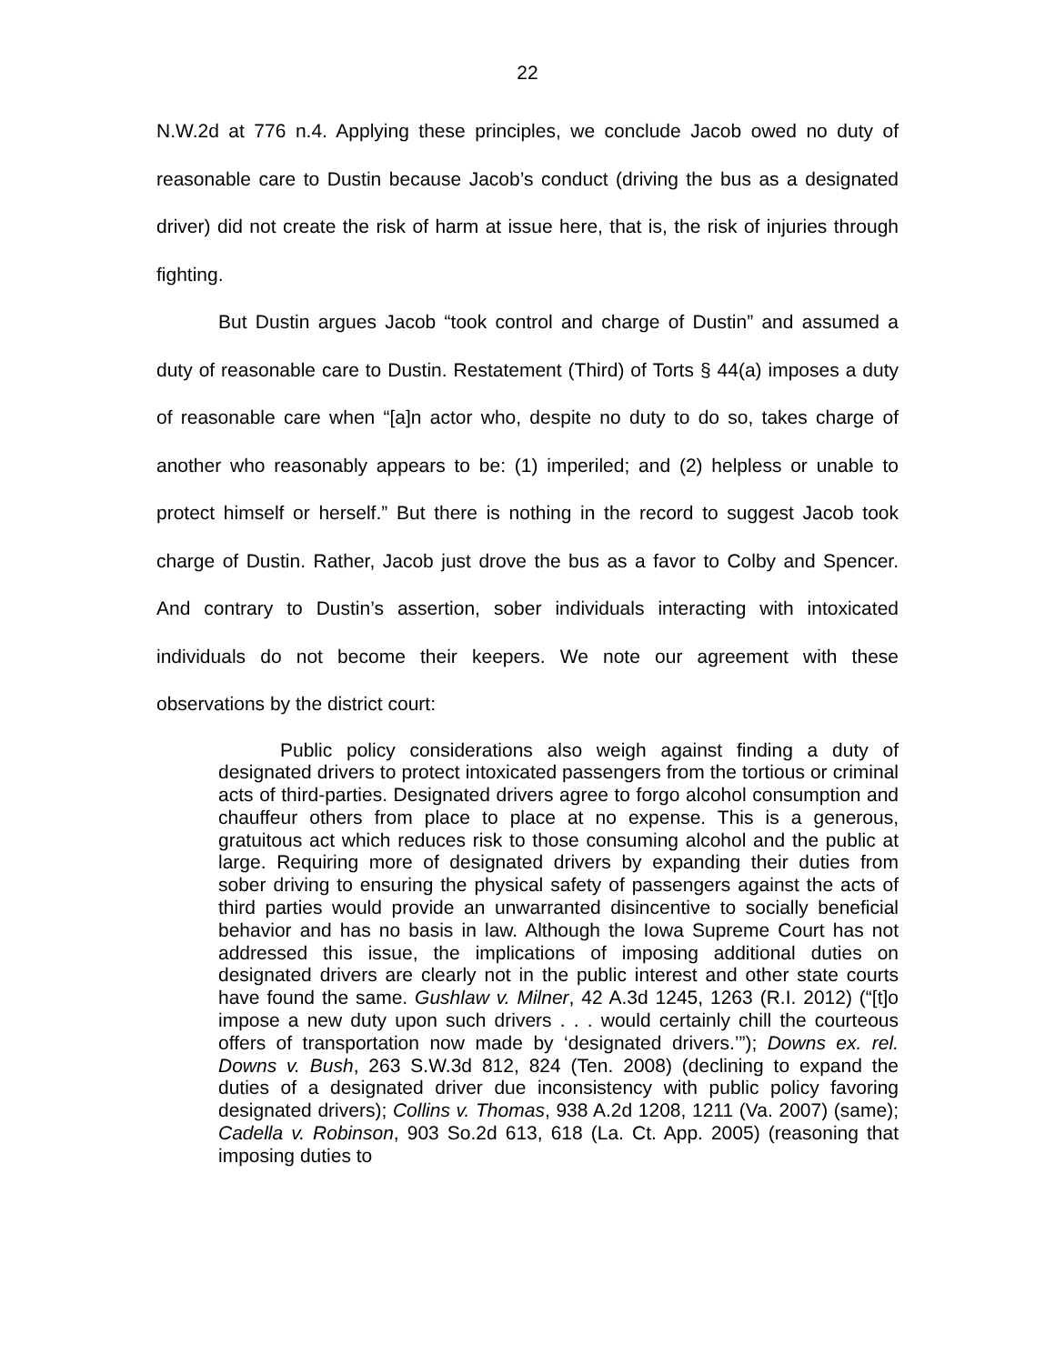22
N.W.2d at 776 n.4. Applying these principles, we conclude Jacob owed no duty of reasonable care to Dustin because Jacob’s conduct (driving the bus as a designated driver) did not create the risk of harm at issue here, that is, the risk of injuries through fighting.
But Dustin argues Jacob “took control and charge of Dustin” and assumed a duty of reasonable care to Dustin. Restatement (Third) of Torts § 44(a) imposes a duty of reasonable care when “[a]n actor who, despite no duty to do so, takes charge of another who reasonably appears to be: (1) imperiled; and (2) helpless or unable to protect himself or herself.” But there is nothing in the record to suggest Jacob took charge of Dustin. Rather, Jacob just drove the bus as a favor to Colby and Spencer. And contrary to Dustin’s assertion, sober individuals interacting with intoxicated individuals do not become their keepers. We note our agreement with these observations by the district court:
Public policy considerations also weigh against finding a duty of designated drivers to protect intoxicated passengers from the tortious or criminal acts of third-parties. Designated drivers agree to forgo alcohol consumption and chauffeur others from place to place at no expense. This is a generous, gratuitous act which reduces risk to those consuming alcohol and the public at large. Requiring more of designated drivers by expanding their duties from sober driving to ensuring the physical safety of passengers against the acts of third parties would provide an unwarranted disincentive to socially beneficial behavior and has no basis in law. Although the Iowa Supreme Court has not addressed this issue, the implications of imposing additional duties on designated drivers are clearly not in the public interest and other state courts have found the same. Gushlaw v. Milner, 42 A.3d 1245, 1263 (R.I. 2012) (“[t]o impose a new duty upon such drivers . . . would certainly chill the courteous offers of transportation now made by ‘designated drivers.’”); Downs ex. rel. Downs v. Bush, 263 S.W.3d 812, 824 (Ten. 2008) (declining to expand the duties of a designated driver due inconsistency with public policy favoring designated drivers); Collins v. Thomas, 938 A.2d 1208, 1211 (Va. 2007) (same); Cadella v. Robinson, 903 So.2d 613, 618 (La. Ct. App. 2005) (reasoning that imposing duties to